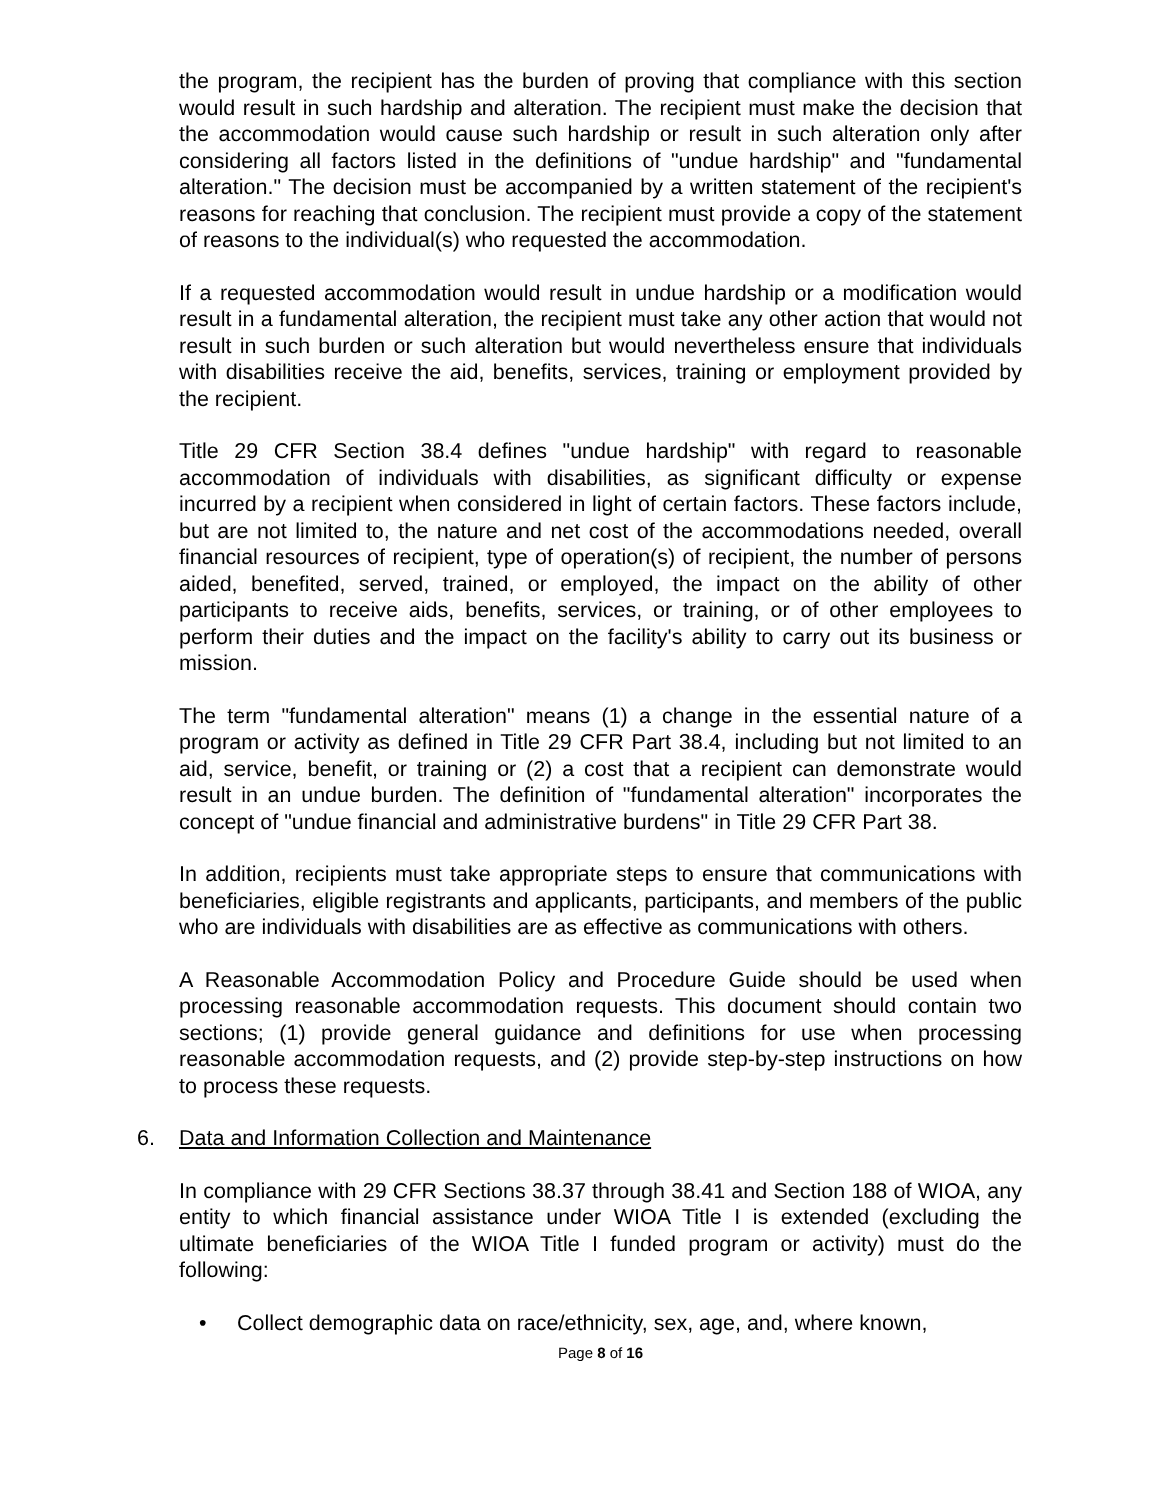the program, the recipient has the burden of proving that compliance with this section would result in such hardship and alteration. The recipient must make the decision that the accommodation would cause such hardship or result in such alteration only after considering all factors listed in the definitions of "undue hardship" and "fundamental alteration." The decision must be accompanied by a written statement of the recipient's reasons for reaching that conclusion. The recipient must provide a copy of the statement of reasons to the individual(s) who requested the accommodation.
If a requested accommodation would result in undue hardship or a modification would result in a fundamental alteration, the recipient must take any other action that would not result in such burden or such alteration but would nevertheless ensure that individuals with disabilities receive the aid, benefits, services, training or employment provided by the recipient.
Title 29 CFR Section 38.4 defines "undue hardship" with regard to reasonable accommodation of individuals with disabilities, as significant difficulty or expense incurred by a recipient when considered in light of certain factors. These factors include, but are not limited to, the nature and net cost of the accommodations needed, overall financial resources of recipient, type of operation(s) of recipient, the number of persons aided, benefited, served, trained, or employed, the impact on the ability of other participants to receive aids, benefits, services, or training, or of other employees to perform their duties and the impact on the facility's ability to carry out its business or mission.
The term "fundamental alteration" means (1) a change in the essential nature of a program or activity as defined in Title 29 CFR Part 38.4, including but not limited to an aid, service, benefit, or training or (2) a cost that a recipient can demonstrate would result in an undue burden. The definition of "fundamental alteration" incorporates the concept of "undue financial and administrative burdens" in Title 29 CFR Part 38.
In addition, recipients must take appropriate steps to ensure that communications with beneficiaries, eligible registrants and applicants, participants, and members of the public who are individuals with disabilities are as effective as communications with others.
A Reasonable Accommodation Policy and Procedure Guide should be used when processing reasonable accommodation requests. This document should contain two sections; (1) provide general guidance and definitions for use when processing reasonable accommodation requests, and (2) provide step-by-step instructions on how to process these requests.
6. Data and Information Collection and Maintenance
In compliance with 29 CFR Sections 38.37 through 38.41 and Section 188 of WIOA, any entity to which financial assistance under WIOA Title I is extended (excluding the ultimate beneficiaries of the WIOA Title I funded program or activity) must do the following:
• Collect demographic data on race/ethnicity, sex, age, and, where known,
Page 8 of 16